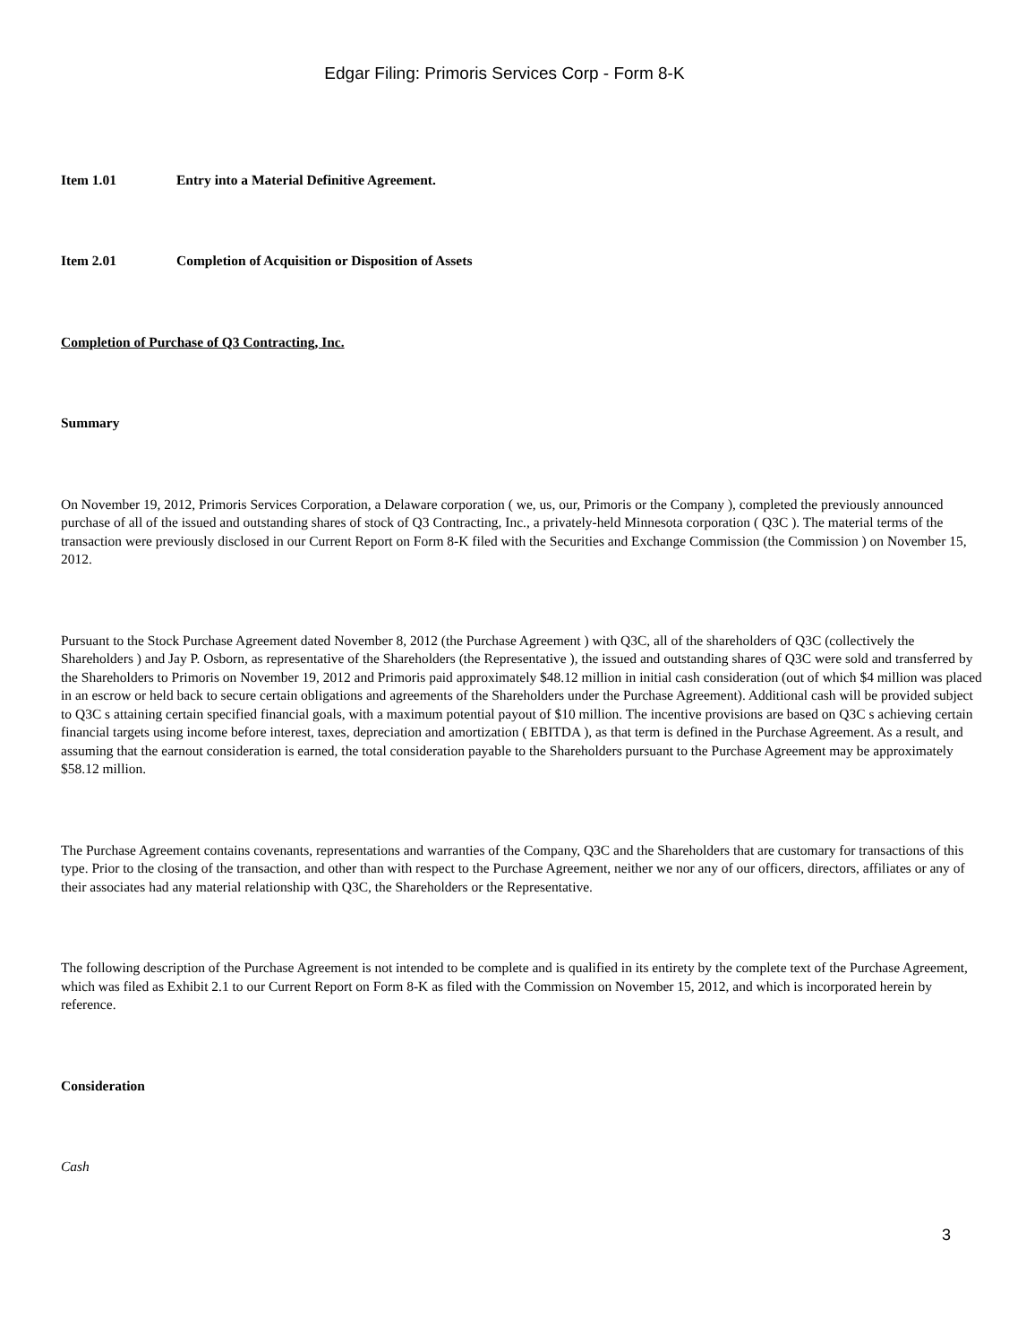Edgar Filing: Primoris Services Corp - Form 8-K
Item 1.01 Entry into a Material Definitive Agreement.
Item 2.01 Completion of Acquisition or Disposition of Assets
Completion of Purchase of Q3 Contracting, Inc.
Summary
On November 19, 2012, Primoris Services Corporation, a Delaware corporation ( we, us, our, Primoris or the Company ), completed the previously announced purchase of all of the issued and outstanding shares of stock of Q3 Contracting, Inc., a privately-held Minnesota corporation ( Q3C ). The material terms of the transaction were previously disclosed in our Current Report on Form 8-K filed with the Securities and Exchange Commission (the Commission ) on November 15, 2012.
Pursuant to the Stock Purchase Agreement dated November 8, 2012 (the Purchase Agreement ) with Q3C, all of the shareholders of Q3C (collectively the Shareholders ) and Jay P. Osborn, as representative of the Shareholders (the Representative ), the issued and outstanding shares of Q3C were sold and transferred by the Shareholders to Primoris on November 19, 2012 and Primoris paid approximately $48.12 million in initial cash consideration (out of which $4 million was placed in an escrow or held back to secure certain obligations and agreements of the Shareholders under the Purchase Agreement). Additional cash will be provided subject to Q3C s attaining certain specified financial goals, with a maximum potential payout of $10 million. The incentive provisions are based on Q3C s achieving certain financial targets using income before interest, taxes, depreciation and amortization ( EBITDA ), as that term is defined in the Purchase Agreement. As a result, and assuming that the earnout consideration is earned, the total consideration payable to the Shareholders pursuant to the Purchase Agreement may be approximately $58.12 million.
The Purchase Agreement contains covenants, representations and warranties of the Company, Q3C and the Shareholders that are customary for transactions of this type. Prior to the closing of the transaction, and other than with respect to the Purchase Agreement, neither we nor any of our officers, directors, affiliates or any of their associates had any material relationship with Q3C, the Shareholders or the Representative.
The following description of the Purchase Agreement is not intended to be complete and is qualified in its entirety by the complete text of the Purchase Agreement, which was filed as Exhibit 2.1 to our Current Report on Form 8-K as filed with the Commission on November 15, 2012, and which is incorporated herein by reference.
Consideration
Cash
3